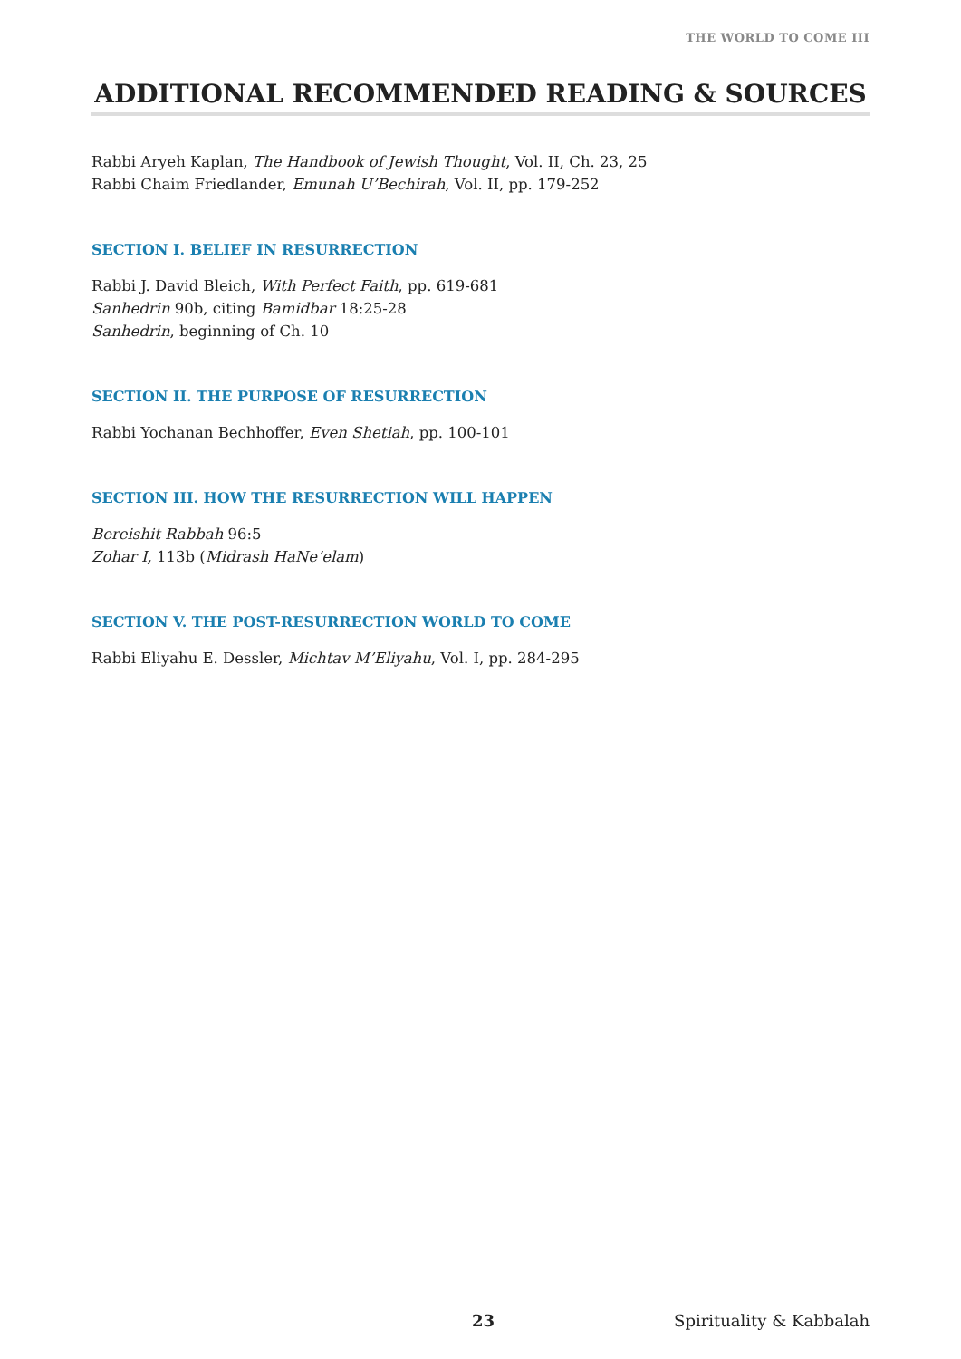THE WORLD TO COME III
ADDITIONAL RECOMMENDED READING & SOURCES
Rabbi Aryeh Kaplan, The Handbook of Jewish Thought, Vol. II, Ch. 23, 25
Rabbi Chaim Friedlander, Emunah U’Bechirah, Vol. II, pp. 179-252
SECTION I. BELIEF IN RESURRECTION
Rabbi J. David Bleich, With Perfect Faith, pp. 619-681
Sanhedrin 90b, citing Bamidbar 18:25-28
Sanhedrin, beginning of Ch. 10
SECTION II. THE PURPOSE OF RESURRECTION
Rabbi Yochanan Bechhoffer, Even Shetiah, pp. 100-101
SECTION III. HOW THE RESURRECTION WILL HAPPEN
Bereishit Rabbah 96:5
Zohar I, 113b (Midrash HaNe’elam)
SECTION V. THE POST-RESURRECTION WORLD TO COME
Rabbi Eliyahu E. Dessler, Michtav M’Eliyahu, Vol. I, pp. 284-295
23 Spirituality & Kabbalah